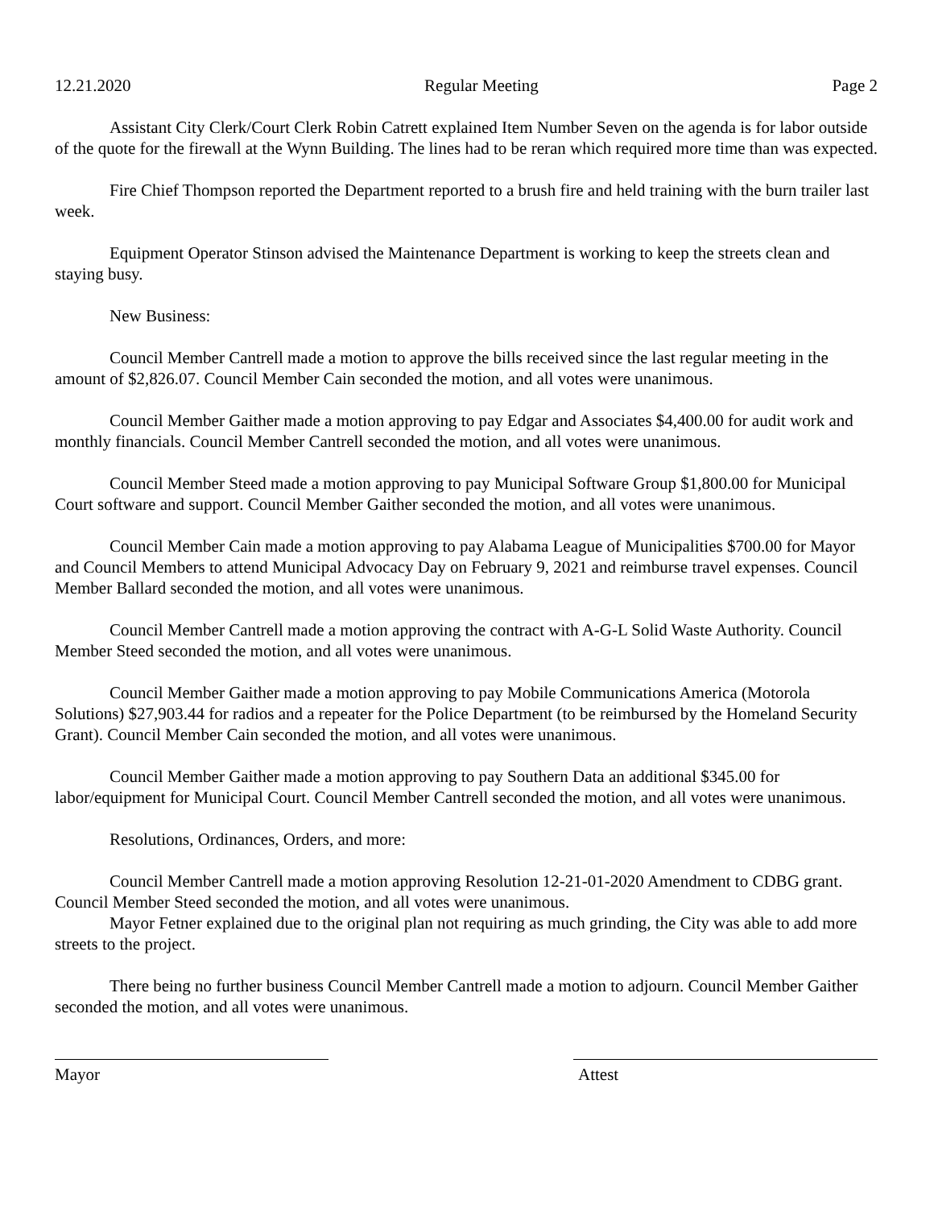12.21.2020 Regular Meeting Page 2
Assistant City Clerk/Court Clerk Robin Catrett explained Item Number Seven on the agenda is for labor outside of the quote for the firewall at the Wynn Building. The lines had to be reran which required more time than was expected.
Fire Chief Thompson reported the Department reported to a brush fire and held training with the burn trailer last week.
Equipment Operator Stinson advised the Maintenance Department is working to keep the streets clean and staying busy.
New Business:
Council Member Cantrell made a motion to approve the bills received since the last regular meeting in the amount of $2,826.07. Council Member Cain seconded the motion, and all votes were unanimous.
Council Member Gaither made a motion approving to pay Edgar and Associates $4,400.00 for audit work and monthly financials. Council Member Cantrell seconded the motion, and all votes were unanimous.
Council Member Steed made a motion approving to pay Municipal Software Group $1,800.00 for Municipal Court software and support. Council Member Gaither seconded the motion, and all votes were unanimous.
Council Member Cain made a motion approving to pay Alabama League of Municipalities $700.00 for Mayor and Council Members to attend Municipal Advocacy Day on February 9, 2021 and reimburse travel expenses. Council Member Ballard seconded the motion, and all votes were unanimous.
Council Member Cantrell made a motion approving the contract with A-G-L Solid Waste Authority. Council Member Steed seconded the motion, and all votes were unanimous.
Council Member Gaither made a motion approving to pay Mobile Communications America (Motorola Solutions) $27,903.44 for radios and a repeater for the Police Department (to be reimbursed by the Homeland Security Grant). Council Member Cain seconded the motion, and all votes were unanimous.
Council Member Gaither made a motion approving to pay Southern Data an additional $345.00 for labor/equipment for Municipal Court. Council Member Cantrell seconded the motion, and all votes were unanimous.
Resolutions, Ordinances, Orders, and more:
Council Member Cantrell made a motion approving Resolution 12-21-01-2020 Amendment to CDBG grant. Council Member Steed seconded the motion, and all votes were unanimous.
Mayor Fetner explained due to the original plan not requiring as much grinding, the City was able to add more streets to the project.
There being no further business Council Member Cantrell made a motion to adjourn. Council Member Gaither seconded the motion, and all votes were unanimous.
Mayor Attest